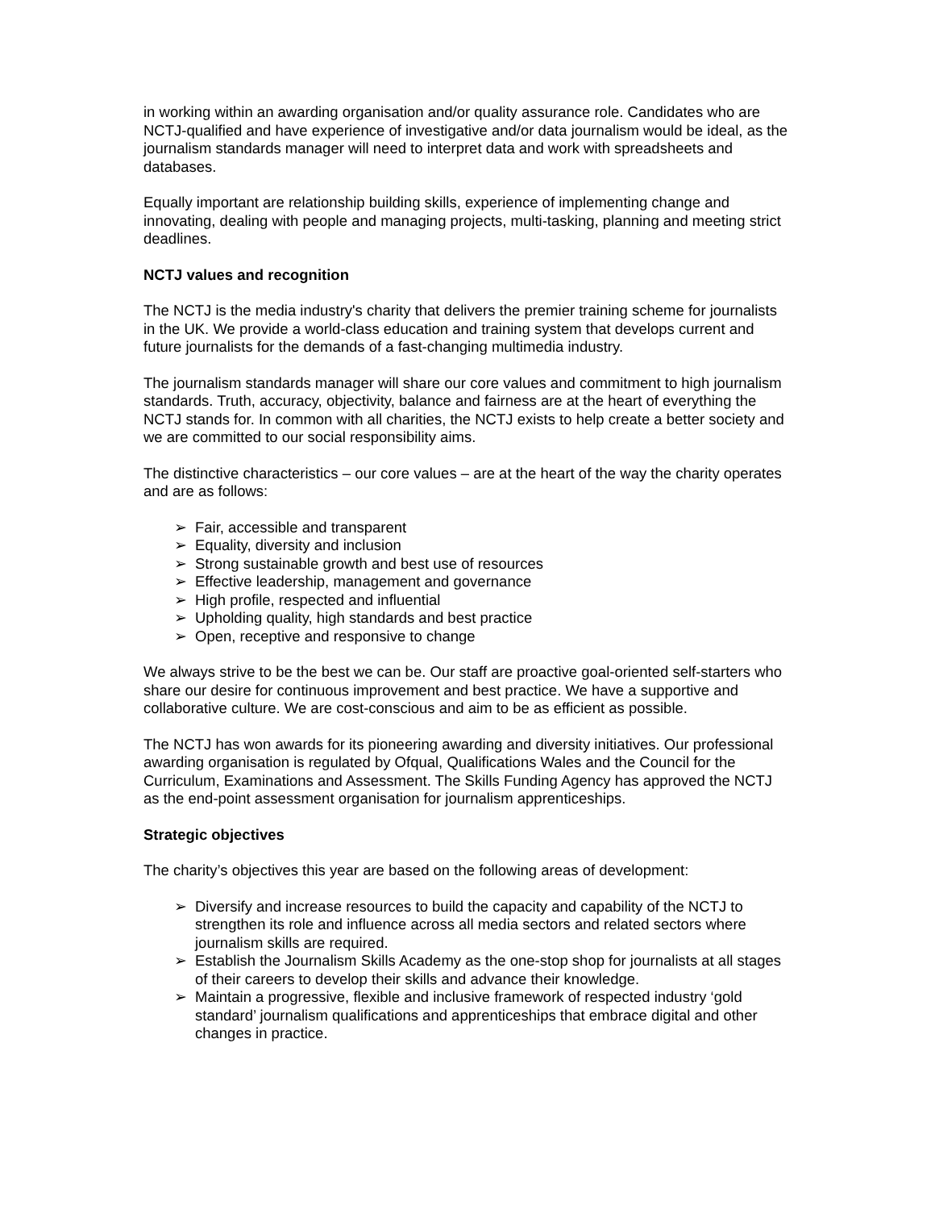in working within an awarding organisation and/or quality assurance role. Candidates who are NCTJ-qualified and have experience of investigative and/or data journalism would be ideal, as the journalism standards manager will need to interpret data and work with spreadsheets and databases.
Equally important are relationship building skills, experience of implementing change and innovating, dealing with people and managing projects, multi-tasking, planning and meeting strict deadlines.
NCTJ values and recognition
The NCTJ is the media industry's charity that delivers the premier training scheme for journalists in the UK. We provide a world-class education and training system that develops current and future journalists for the demands of a fast-changing multimedia industry.
The journalism standards manager will share our core values and commitment to high journalism standards. Truth, accuracy, objectivity, balance and fairness are at the heart of everything the NCTJ stands for. In common with all charities, the NCTJ exists to help create a better society and we are committed to our social responsibility aims.
The distinctive characteristics – our core values – are at the heart of the way the charity operates and are as follows:
➢ Fair, accessible and transparent
➢ Equality, diversity and inclusion
➢ Strong sustainable growth and best use of resources
➢ Effective leadership, management and governance
➢ High profile, respected and influential
➢ Upholding quality, high standards and best practice
➢ Open, receptive and responsive to change
We always strive to be the best we can be. Our staff are proactive goal-oriented self-starters who share our desire for continuous improvement and best practice. We have a supportive and collaborative culture. We are cost-conscious and aim to be as efficient as possible.
The NCTJ has won awards for its pioneering awarding and diversity initiatives. Our professional awarding organisation is regulated by Ofqual, Qualifications Wales and the Council for the Curriculum, Examinations and Assessment. The Skills Funding Agency has approved the NCTJ as the end-point assessment organisation for journalism apprenticeships.
Strategic objectives
The charity’s objectives this year are based on the following areas of development:
➢ Diversify and increase resources to build the capacity and capability of the NCTJ to strengthen its role and influence across all media sectors and related sectors where journalism skills are required.
➢ Establish the Journalism Skills Academy as the one-stop shop for journalists at all stages of their careers to develop their skills and advance their knowledge.
➢ Maintain a progressive, flexible and inclusive framework of respected industry ‘gold standard’ journalism qualifications and apprenticeships that embrace digital and other changes in practice.